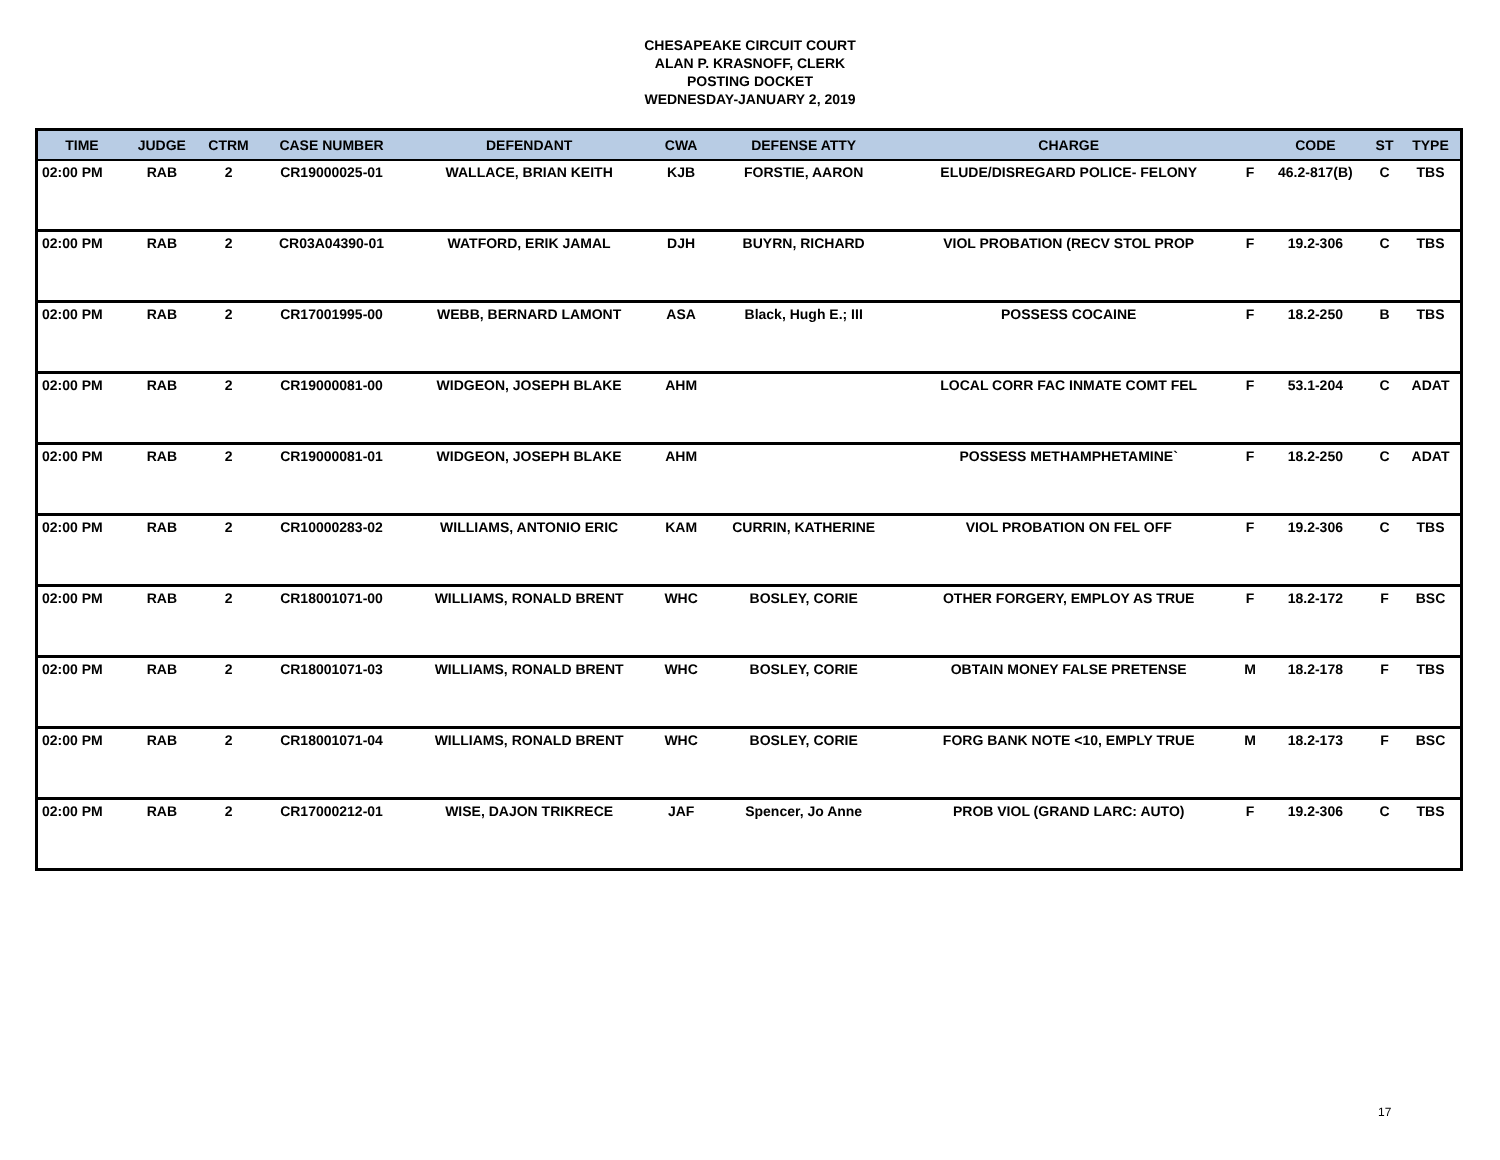CHESAPEAKE CIRCUIT COURT
ALAN P. KRASNOFF, CLERK
POSTING DOCKET
WEDNESDAY-JANUARY 2, 2019
| TIME | JUDGE | CTRM | CASE NUMBER | DEFENDANT | CWA | DEFENSE ATTY | CHARGE | | CODE | ST | TYPE |
| --- | --- | --- | --- | --- | --- | --- | --- | --- | --- | --- | --- |
| 02:00 PM | RAB | 2 | CR19000025-01 | WALLACE, BRIAN KEITH | KJB | FORSTIE, AARON | ELUDE/DISREGARD POLICE- FELONY | F | 46.2-817(B) | C | TBS |
| 02:00 PM | RAB | 2 | CR03A04390-01 | WATFORD, ERIK JAMAL | DJH | BUYRN, RICHARD | VIOL PROBATION (RECV STOL PROP | F | 19.2-306 | C | TBS |
| 02:00 PM | RAB | 2 | CR17001995-00 | WEBB, BERNARD LAMONT | ASA | Black, Hugh E.; III | POSSESS COCAINE | F | 18.2-250 | B | TBS |
| 02:00 PM | RAB | 2 | CR19000081-00 | WIDGEON, JOSEPH BLAKE | AHM | | LOCAL CORR FAC INMATE COMT FEL | F | 53.1-204 | C | ADAT |
| 02:00 PM | RAB | 2 | CR19000081-01 | WIDGEON, JOSEPH BLAKE | AHM | | POSSESS METHAMPHETAMINE` | F | 18.2-250 | C | ADAT |
| 02:00 PM | RAB | 2 | CR10000283-02 | WILLIAMS, ANTONIO ERIC | KAM | CURRIN, KATHERINE | VIOL PROBATION ON FEL OFF | F | 19.2-306 | C | TBS |
| 02:00 PM | RAB | 2 | CR18001071-00 | WILLIAMS, RONALD BRENT | WHC | BOSLEY, CORIE | OTHER FORGERY, EMPLOY AS TRUE | F | 18.2-172 | F | BSC |
| 02:00 PM | RAB | 2 | CR18001071-03 | WILLIAMS, RONALD BRENT | WHC | BOSLEY, CORIE | OBTAIN MONEY FALSE PRETENSE | M | 18.2-178 | F | TBS |
| 02:00 PM | RAB | 2 | CR18001071-04 | WILLIAMS, RONALD BRENT | WHC | BOSLEY, CORIE | FORG BANK NOTE <10, EMPLY TRUE | M | 18.2-173 | F | BSC |
| 02:00 PM | RAB | 2 | CR17000212-01 | WISE, DAJON TRIKRECE | JAF | Spencer, Jo Anne | PROB VIOL (GRAND LARC: AUTO) | F | 19.2-306 | C | TBS |
17